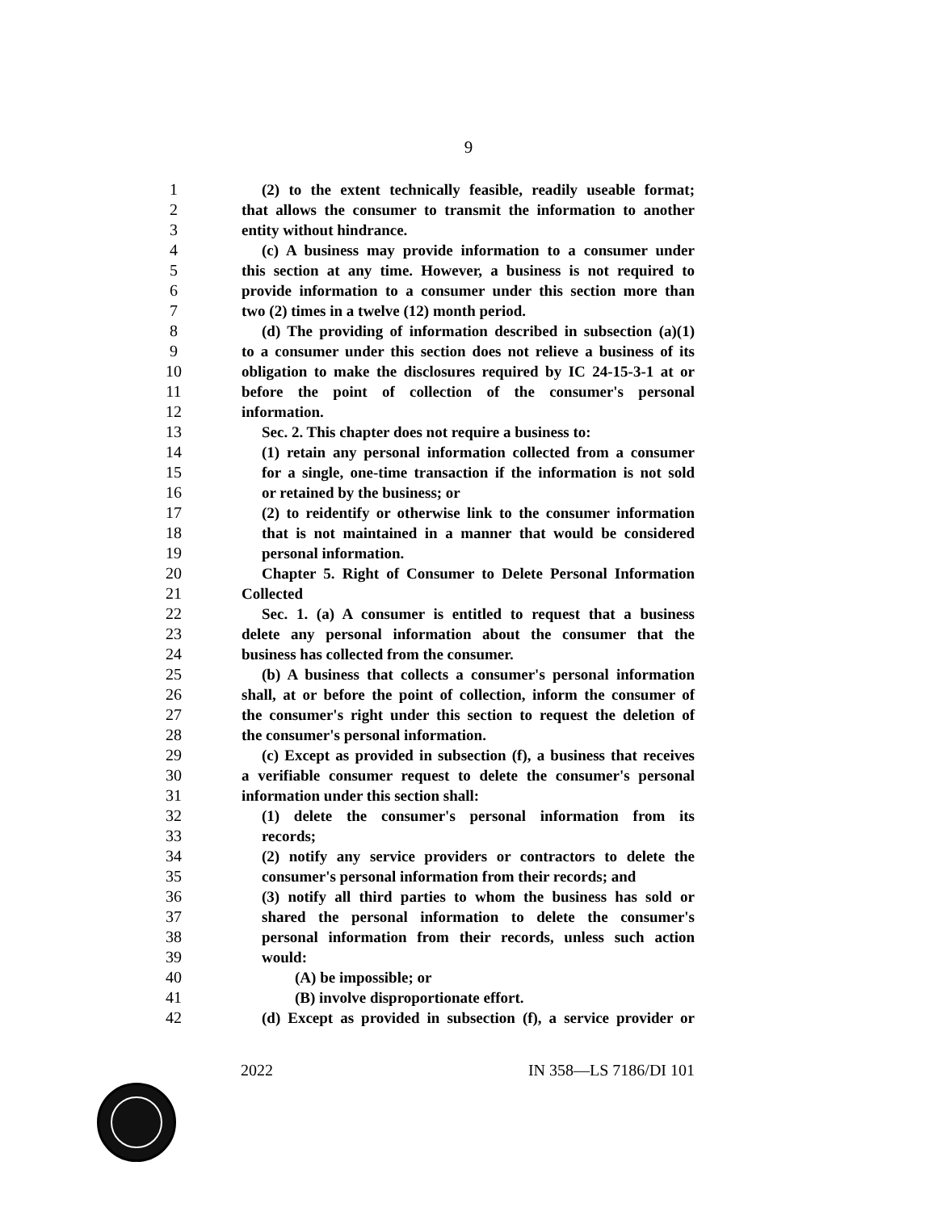9
1 (2) to the extent technically feasible, readily useable format;
2 that allows the consumer to transmit the information to another
3 entity without hindrance.
4 (c) A business may provide information to a consumer under
5 this section at any time. However, a business is not required to
6 provide information to a consumer under this section more than
7 two (2) times in a twelve (12) month period.
8 (d) The providing of information described in subsection (a)(1)
9 to a consumer under this section does not relieve a business of its
10 obligation to make the disclosures required by IC 24-15-3-1 at or
11 before the point of collection of the consumer's personal
12 information.
13 Sec. 2. This chapter does not require a business to:
14 (1) retain any personal information collected from a consumer
15 for a single, one-time transaction if the information is not sold
16 or retained by the business; or
17 (2) to reidentify or otherwise link to the consumer information
18 that is not maintained in a manner that would be considered
19 personal information.
20 Chapter 5. Right of Consumer to Delete Personal Information
21 Collected
22 Sec. 1. (a) A consumer is entitled to request that a business
23 delete any personal information about the consumer that the
24 business has collected from the consumer.
25 (b) A business that collects a consumer's personal information
26 shall, at or before the point of collection, inform the consumer of
27 the consumer's right under this section to request the deletion of
28 the consumer's personal information.
29 (c) Except as provided in subsection (f), a business that receives
30 a verifiable consumer request to delete the consumer's personal
31 information under this section shall:
32 (1) delete the consumer's personal information from its
33 records;
34 (2) notify any service providers or contractors to delete the
35 consumer's personal information from their records; and
36 (3) notify all third parties to whom the business has sold or
37 shared the personal information to delete the consumer's
38 personal information from their records, unless such action
39 would:
40 (A) be impossible; or
41 (B) involve disproportionate effort.
42 (d) Except as provided in subsection (f), a service provider or
2022 IN 358—LS 7186/DI 101